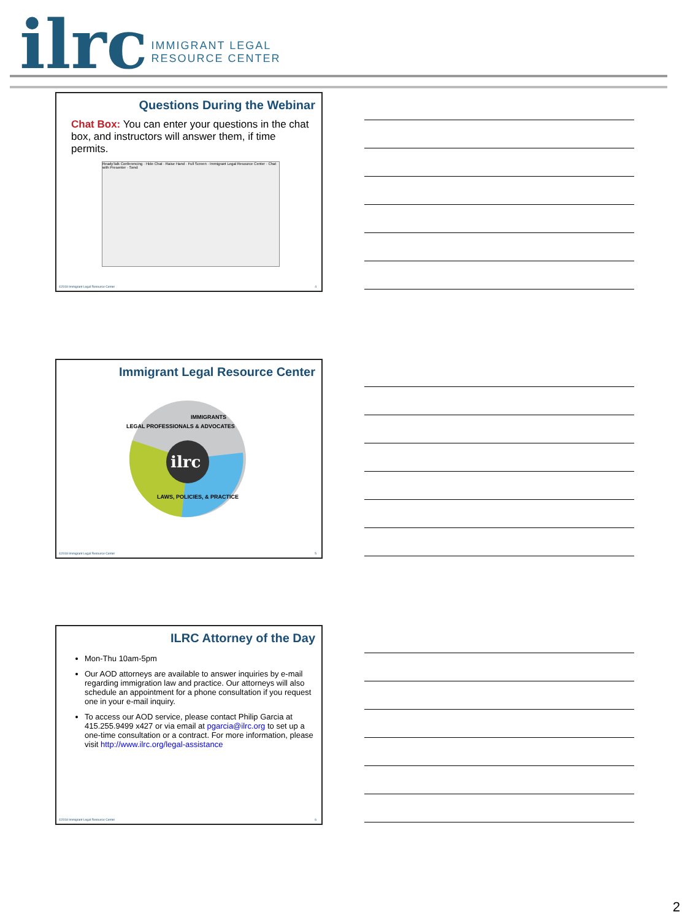ilrc IMMIGRANT LEGAL
RESOURCE CENTER
Questions During the Webinar
Chat Box: You can enter your questions in the chat box, and instructors will answer them, if time permits.
ReadyTalk Conferencing · Hide Chat · Raise Hand · Full Screen · Immigrant Legal Resource Center · Chat with Presenter · Send
©2018 Immigrant Legal Resource Center
4
Immigrant Legal Resource Center
ilrc
IMMIGRANTS
LEGAL PROFESSIONALS & ADVOCATES
LAWS, POLICIES, & PRACTICE
©2018 Immigrant Legal Resource Center
5
ILRC Attorney of the Day
Mon-Thu 10am-5pm
Our AOD attorneys are available to answer inquiries by e-mail regarding immigration law and practice. Our attorneys will also schedule an appointment for a phone consultation if you request one in your e-mail inquiry.
To access our AOD service, please contact Philip Garcia at 415.255.9499 x427 or via email at pgarcia@ilrc.org to set up a one-time consultation or a contract. For more information, please visit http://www.ilrc.org/legal-assistance
©2018 Immigrant Legal Resource Center
6
2